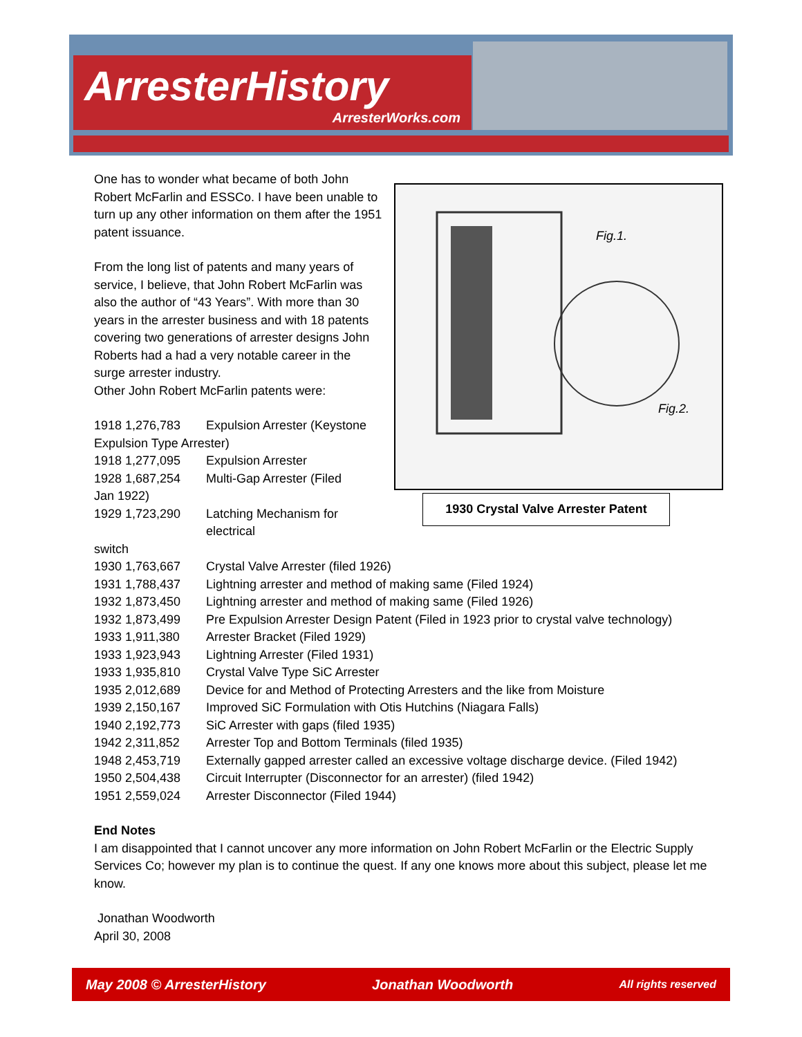ArresterHistory
ArresterWorks.com
Fig.1.
Fig.2.
1930 Crystal Valve Arrester Patent
One has to wonder what became of both John Robert McFarlin and ESSCo. I have been unable to turn up any other information on them after the 1951 patent issuance.
From the long list of patents and many years of service, I believe, that John Robert McFarlin was also the author of “43 Years”. With more than 30 years in the arrester business and with 18 patents covering two generations of arrester designs John Roberts had a had a very notable career in the surge arrester industry.
Other John Robert McFarlin patents were:
1918 1,276,783 Expulsion Arrester (Keystone
Expulsion Type Arrester)
1918 1,277,095 Expulsion Arrester
1928 1,687,254 Multi-Gap Arrester (Filed
Jan 1922)
1929 1,723,290 Latching Mechanism for electrical
switch
1930 1,763,667 Crystal Valve Arrester (filed 1926)
1931 1,788,437 Lightning arrester and method of making same (Filed 1924)
1932 1,873,450 Lightning arrester and method of making same (Filed 1926)
1932 1,873,499 Pre Expulsion Arrester Design Patent (Filed in 1923 prior to crystal valve technology)
1933 1,911,380 Arrester Bracket (Filed 1929)
1933 1,923,943 Lightning Arrester (Filed 1931)
1933 1,935,810 Crystal Valve Type SiC Arrester
1935 2,012,689 Device for and Method of Protecting Arresters and the like from Moisture
1939 2,150,167 Improved SiC Formulation with Otis Hutchins (Niagara Falls)
1940 2,192,773 SiC Arrester with gaps (filed 1935)
1942 2,311,852 Arrester Top and Bottom Terminals (filed 1935)
1948 2,453,719 Externally gapped arrester called an excessive voltage discharge device. (Filed 1942)
1950 2,504,438 Circuit Interrupter (Disconnector for an arrester) (filed 1942)
1951 2,559,024 Arrester Disconnector (Filed 1944)
End Notes
I am disappointed that I cannot uncover any more information on John Robert McFarlin or the Electric Supply Services Co; however my plan is to continue the quest. If any one knows more about this subject, please let me know.
Jonathan Woodworth
April 30, 2008
May 2008 © ArresterHistory Jonathan Woodworth All rights reserved